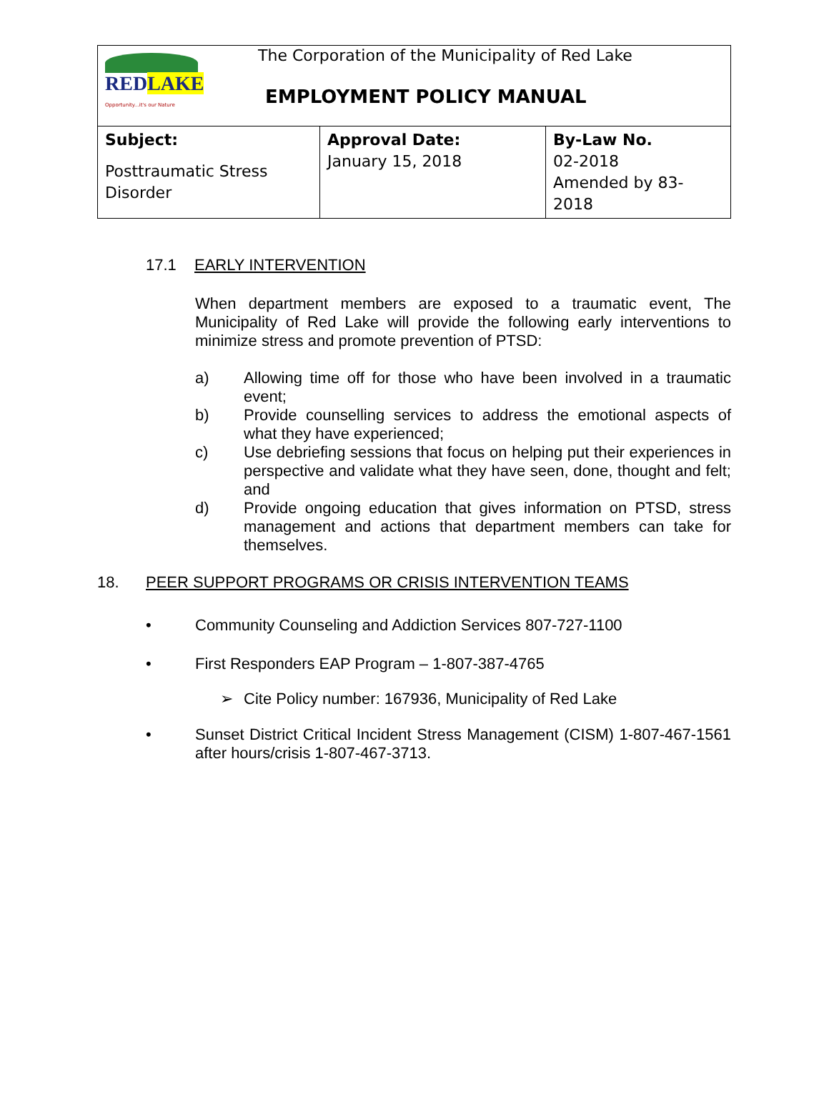| RED LAKE Opportunity...it's our Nature The Corporation of the Municipality of Red Lake EMPLOYMENT POLICY MANUAL | | |
| Subject: Posttraumatic Stress Disorder | Approval Date: January 15, 2018 | By-Law No. 02-2018 Amended by 83-2018 |
17.1 EARLY INTERVENTION
When department members are exposed to a traumatic event, The Municipality of Red Lake will provide the following early interventions to minimize stress and promote prevention of PTSD:
a) Allowing time off for those who have been involved in a traumatic event;
b) Provide counselling services to address the emotional aspects of what they have experienced;
c) Use debriefing sessions that focus on helping put their experiences in perspective and validate what they have seen, done, thought and felt; and
d) Provide ongoing education that gives information on PTSD, stress management and actions that department members can take for themselves.
18. PEER SUPPORT PROGRAMS OR CRISIS INTERVENTION TEAMS
• Community Counseling and Addiction Services 807-727-1100
• First Responders EAP Program – 1-807-387-4765
➢ Cite Policy number: 167936, Municipality of Red Lake
• Sunset District Critical Incident Stress Management (CISM) 1-807-467-1561 after hours/crisis 1-807-467-3713.